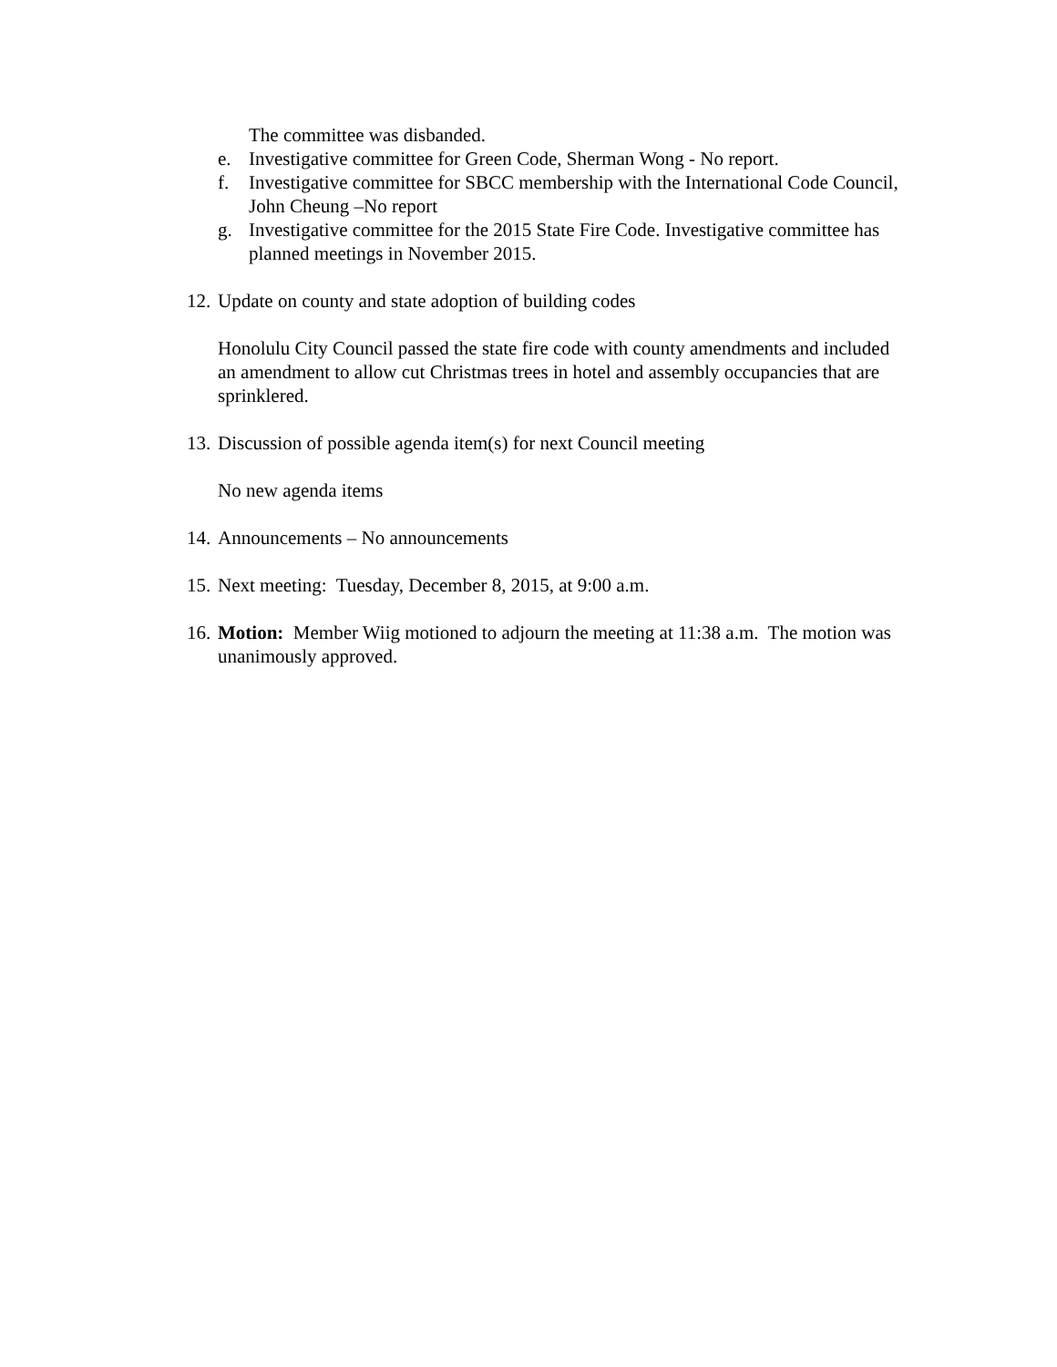The committee was disbanded.
e. Investigative committee for Green Code, Sherman Wong - No report.
f. Investigative committee for SBCC membership with the International Code Council, John Cheung –No report
g. Investigative committee for the 2015 State Fire Code. Investigative committee has planned meetings in November 2015.
12.
Update on county and state adoption of building codes
Honolulu City Council passed the state fire code with county amendments and included an amendment to allow cut Christmas trees in hotel and assembly occupancies that are sprinklered.
13.
Discussion of possible agenda item(s) for next Council meeting
No new agenda items
14.
Announcements – No announcements
15.
Next meeting: Tuesday, December 8, 2015, at 9:00 a.m.
16.
Motion: Member Wiig motioned to adjourn the meeting at 11:38 a.m. The motion was unanimously approved.